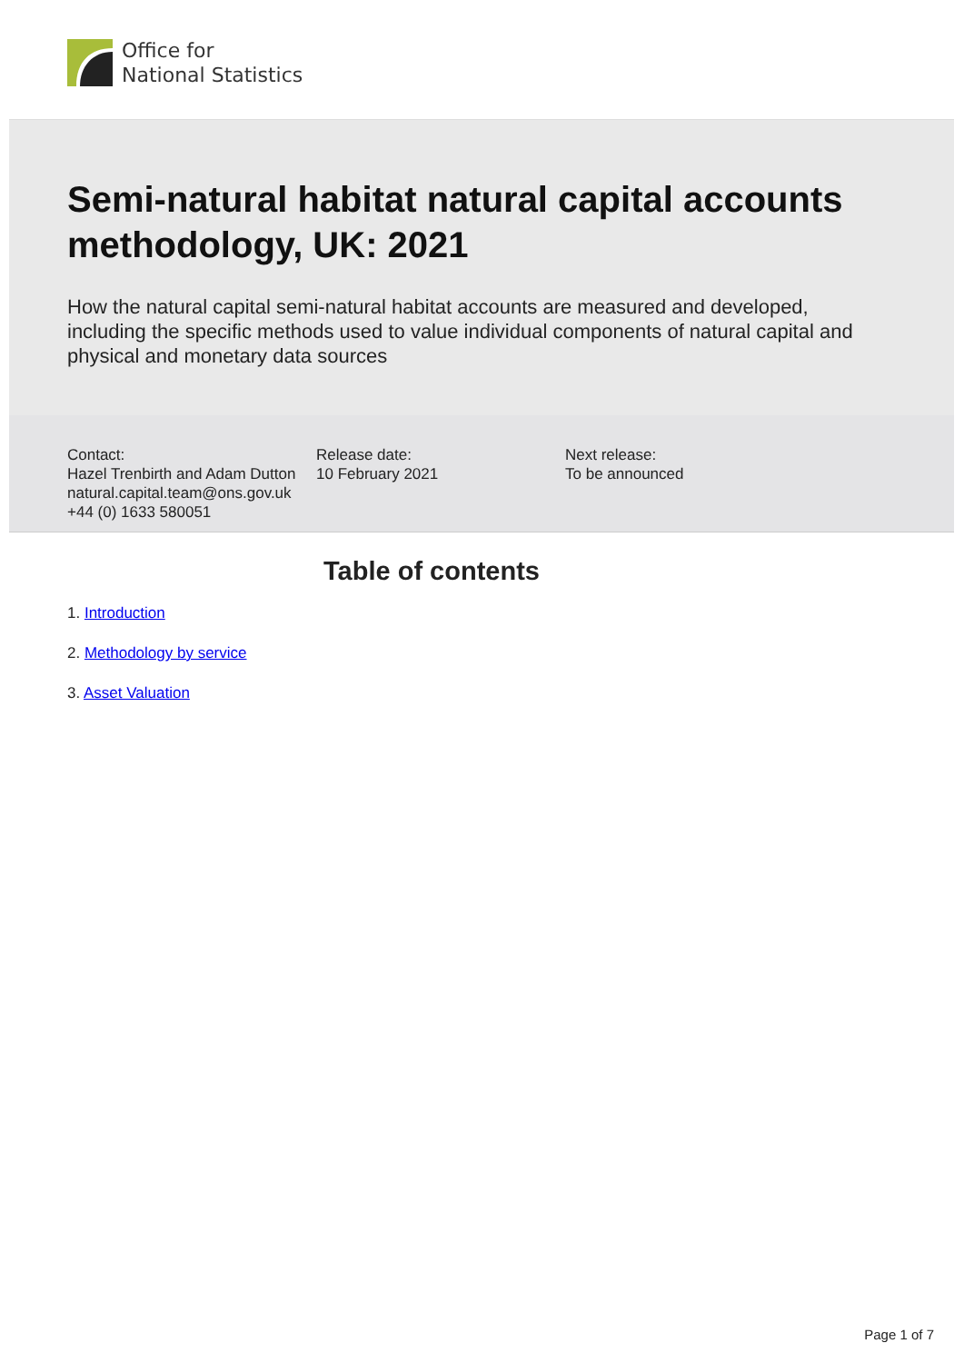Office for
National Statistics
Semi-natural habitat natural capital accounts methodology, UK: 2021
How the natural capital semi-natural habitat accounts are measured and developed, including the specific methods used to value individual components of natural capital and physical and monetary data sources
Contact:
Hazel Trenbirth and Adam Dutton
natural.capital.team@ons.gov.uk
+44 (0) 1633 580051
Release date:
10 February 2021
Next release:
To be announced
Table of contents
1. Introduction
2. Methodology by service
3. Asset Valuation
Page 1 of 7